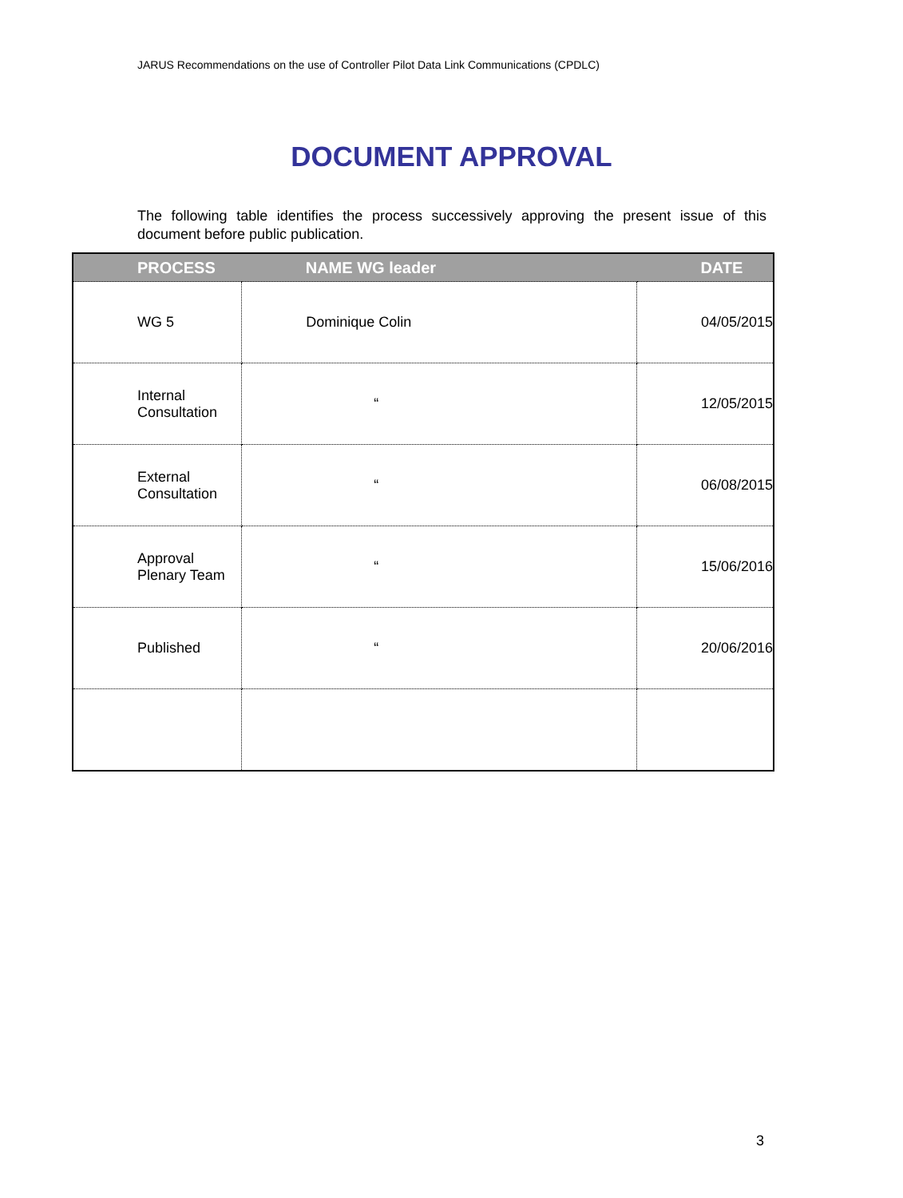JARUS Recommendations on the use of Controller Pilot Data Link Communications (CPDLC)
DOCUMENT APPROVAL
The following table identifies the process successively approving the present issue of this document before public publication.
| PROCESS | NAME WG leader | DATE |
| --- | --- | --- |
| WG 5 | Dominique Colin | 04/05/2015 |
| Internal Consultation | “ | 12/05/2015 |
| External Consultation | “ | 06/08/2015 |
| Approval Plenary Team | “ | 15/06/2016 |
| Published | “ | 20/06/2016 |
3